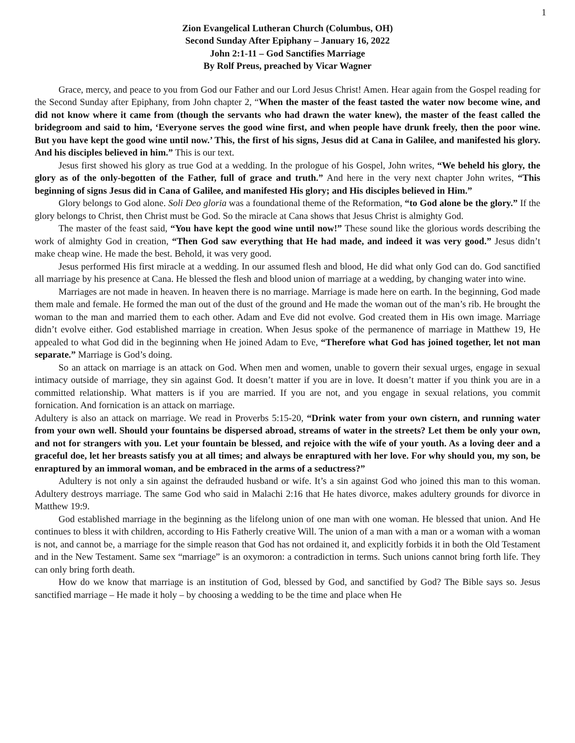1
Zion Evangelical Lutheran Church (Columbus, OH)
Second Sunday After Epiphany – January 16, 2022
John 2:1-11 – God Sanctifies Marriage
By Rolf Preus, preached by Vicar Wagner
Grace, mercy, and peace to you from God our Father and our Lord Jesus Christ! Amen. Hear again from the Gospel reading for the Second Sunday after Epiphany, from John chapter 2, “When the master of the feast tasted the water now become wine, and did not know where it came from (though the servants who had drawn the water knew), the master of the feast called the bridegroom and said to him, ‘Everyone serves the good wine first, and when people have drunk freely, then the poor wine. But you have kept the good wine until now.’ This, the first of his signs, Jesus did at Cana in Galilee, and manifested his glory. And his disciples believed in him.” This is our text.
Jesus first showed his glory as true God at a wedding. In the prologue of his Gospel, John writes, “We beheld his glory, the glory as of the only-begotten of the Father, full of grace and truth.” And here in the very next chapter John writes, “This beginning of signs Jesus did in Cana of Galilee, and manifested His glory; and His disciples believed in Him.”
Glory belongs to God alone. Soli Deo gloria was a foundational theme of the Reformation, “to God alone be the glory.” If the glory belongs to Christ, then Christ must be God. So the miracle at Cana shows that Jesus Christ is almighty God.
The master of the feast said, “You have kept the good wine until now!” These sound like the glorious words describing the work of almighty God in creation, “Then God saw everything that He had made, and indeed it was very good.” Jesus didn’t make cheap wine. He made the best. Behold, it was very good.
Jesus performed His first miracle at a wedding. In our assumed flesh and blood, He did what only God can do. God sanctified all marriage by his presence at Cana. He blessed the flesh and blood union of marriage at a wedding, by changing water into wine.
Marriages are not made in heaven. In heaven there is no marriage. Marriage is made here on earth. In the beginning, God made them male and female. He formed the man out of the dust of the ground and He made the woman out of the man’s rib. He brought the woman to the man and married them to each other. Adam and Eve did not evolve. God created them in His own image. Marriage didn’t evolve either. God established marriage in creation. When Jesus spoke of the permanence of marriage in Matthew 19, He appealed to what God did in the beginning when He joined Adam to Eve, “Therefore what God has joined together, let not man separate.” Marriage is God’s doing.
So an attack on marriage is an attack on God. When men and women, unable to govern their sexual urges, engage in sexual intimacy outside of marriage, they sin against God. It doesn’t matter if you are in love. It doesn’t matter if you think you are in a committed relationship. What matters is if you are married. If you are not, and you engage in sexual relations, you commit fornication. And fornication is an attack on marriage.
Adultery is also an attack on marriage. We read in Proverbs 5:15-20, “Drink water from your own cistern, and running water from your own well. Should your fountains be dispersed abroad, streams of water in the streets? Let them be only your own, and not for strangers with you. Let your fountain be blessed, and rejoice with the wife of your youth. As a loving deer and a graceful doe, let her breasts satisfy you at all times; and always be enraptured with her love. For why should you, my son, be enraptured by an immoral woman, and be embraced in the arms of a seductress?”
Adultery is not only a sin against the defrauded husband or wife. It’s a sin against God who joined this man to this woman. Adultery destroys marriage. The same God who said in Malachi 2:16 that He hates divorce, makes adultery grounds for divorce in Matthew 19:9.
God established marriage in the beginning as the lifelong union of one man with one woman. He blessed that union. And He continues to bless it with children, according to His Fatherly creative Will. The union of a man with a man or a woman with a woman is not, and cannot be, a marriage for the simple reason that God has not ordained it, and explicitly forbids it in both the Old Testament and in the New Testament. Same sex “marriage” is an oxymoron: a contradiction in terms. Such unions cannot bring forth life. They can only bring forth death.
How do we know that marriage is an institution of God, blessed by God, and sanctified by God? The Bible says so. Jesus sanctified marriage – He made it holy – by choosing a wedding to be the time and place when He